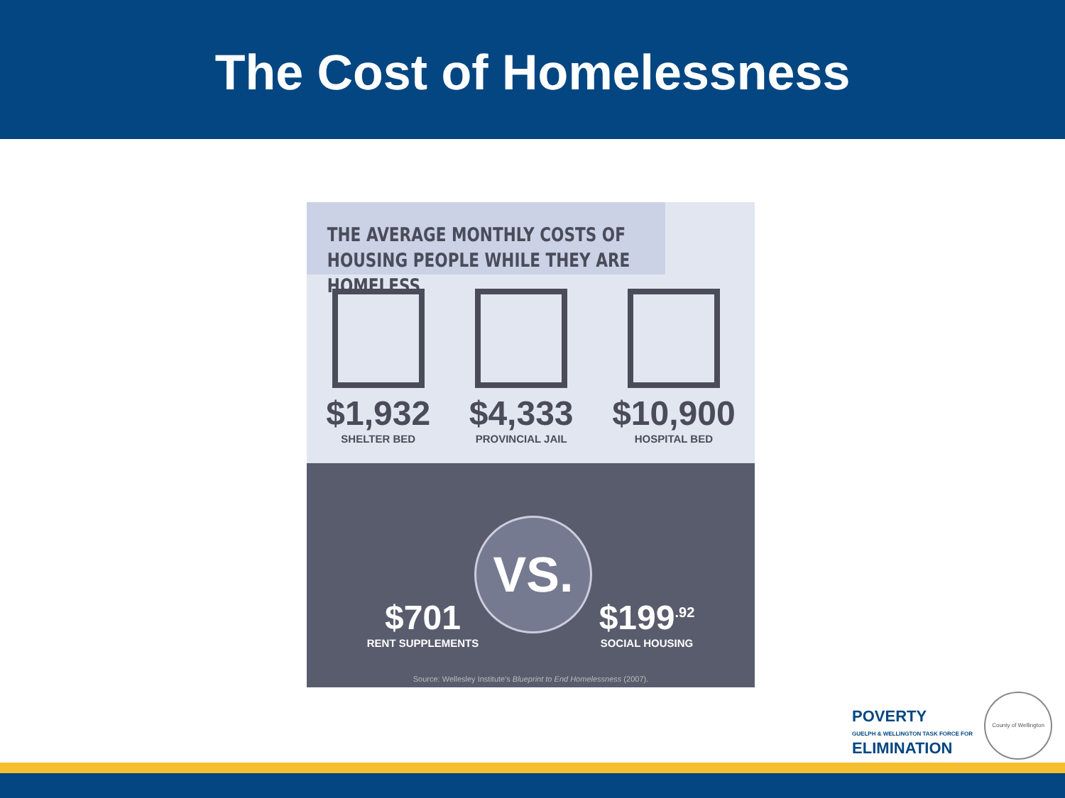The Cost of Homelessness
THE AVERAGE MONTHLY COSTS OF
HOUSING PEOPLE WHILE THEY ARE HOMELESS
$1,932
SHELTER BED
$4,333
PROVINCIAL JAIL
$10,900
HOSPITAL BED
VS.
$701
RENT SUPPLEMENTS
$199<sup>.92</sup>
SOCIAL HOUSING
Source: Wellesley Institute's Blueprint to End Homelessness (2007).
POVERTY
GUELPH & WELLINGTON TASK FORCE FOR
ELIMINATION
County of Wellington